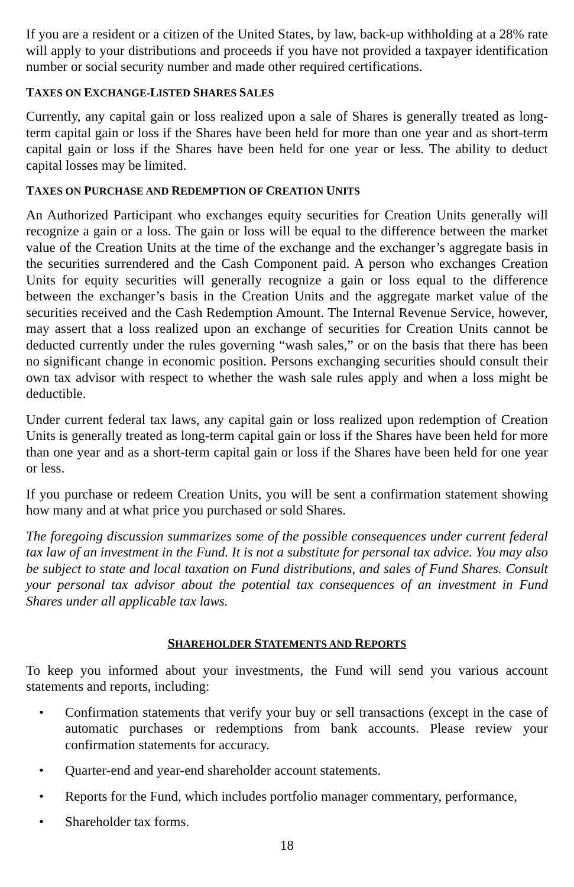If you are a resident or a citizen of the United States, by law, back-up withholding at a 28% rate will apply to your distributions and proceeds if you have not provided a taxpayer identification number or social security number and made other required certifications.
TAXES ON EXCHANGE-LISTED SHARES SALES
Currently, any capital gain or loss realized upon a sale of Shares is generally treated as long-term capital gain or loss if the Shares have been held for more than one year and as short-term capital gain or loss if the Shares have been held for one year or less. The ability to deduct capital losses may be limited.
TAXES ON PURCHASE AND REDEMPTION OF CREATION UNITS
An Authorized Participant who exchanges equity securities for Creation Units generally will recognize a gain or a loss. The gain or loss will be equal to the difference between the market value of the Creation Units at the time of the exchange and the exchanger’s aggregate basis in the securities surrendered and the Cash Component paid. A person who exchanges Creation Units for equity securities will generally recognize a gain or loss equal to the difference between the exchanger’s basis in the Creation Units and the aggregate market value of the securities received and the Cash Redemption Amount. The Internal Revenue Service, however, may assert that a loss realized upon an exchange of securities for Creation Units cannot be deducted currently under the rules governing “wash sales,” or on the basis that there has been no significant change in economic position. Persons exchanging securities should consult their own tax advisor with respect to whether the wash sale rules apply and when a loss might be deductible.
Under current federal tax laws, any capital gain or loss realized upon redemption of Creation Units is generally treated as long-term capital gain or loss if the Shares have been held for more than one year and as a short-term capital gain or loss if the Shares have been held for one year or less.
If you purchase or redeem Creation Units, you will be sent a confirmation statement showing how many and at what price you purchased or sold Shares.
The foregoing discussion summarizes some of the possible consequences under current federal tax law of an investment in the Fund. It is not a substitute for personal tax advice. You may also be subject to state and local taxation on Fund distributions, and sales of Fund Shares. Consult your personal tax advisor about the potential tax consequences of an investment in Fund Shares under all applicable tax laws.
SHAREHOLDER STATEMENTS AND REPORTS
To keep you informed about your investments, the Fund will send you various account statements and reports, including:
• Confirmation statements that verify your buy or sell transactions (except in the case of automatic purchases or redemptions from bank accounts. Please review your confirmation statements for accuracy.
• Quarter-end and year-end shareholder account statements.
• Reports for the Fund, which includes portfolio manager commentary, performance,
• Shareholder tax forms.
18